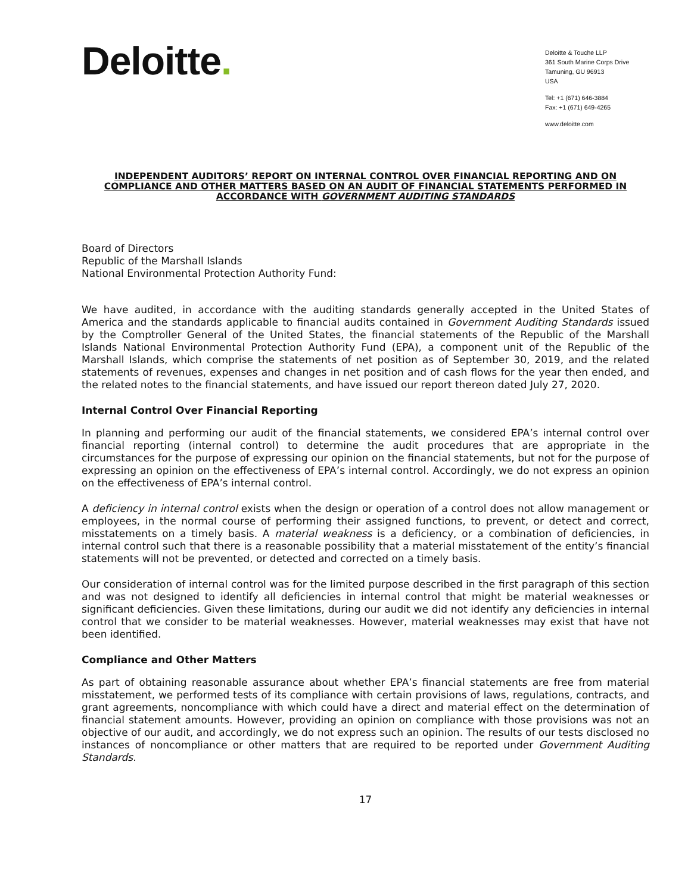Deloitte.
Deloitte & Touche LLP
361 South Marine Corps Drive
Tamuning, GU 96913
USA
Tel: +1 (671) 646-3884
Fax: +1 (671) 649-4265
www.deloitte.com
INDEPENDENT AUDITORS’ REPORT ON INTERNAL CONTROL OVER FINANCIAL REPORTING AND ON COMPLIANCE AND OTHER MATTERS BASED ON AN AUDIT OF FINANCIAL STATEMENTS PERFORMED IN ACCORDANCE WITH GOVERNMENT AUDITING STANDARDS
Board of Directors
Republic of the Marshall Islands
National Environmental Protection Authority Fund:
We have audited, in accordance with the auditing standards generally accepted in the United States of America and the standards applicable to financial audits contained in Government Auditing Standards issued by the Comptroller General of the United States, the financial statements of the Republic of the Marshall Islands National Environmental Protection Authority Fund (EPA), a component unit of the Republic of the Marshall Islands, which comprise the statements of net position as of September 30, 2019, and the related statements of revenues, expenses and changes in net position and of cash flows for the year then ended, and the related notes to the financial statements, and have issued our report thereon dated July 27, 2020.
Internal Control Over Financial Reporting
In planning and performing our audit of the financial statements, we considered EPA’s internal control over financial reporting (internal control) to determine the audit procedures that are appropriate in the circumstances for the purpose of expressing our opinion on the financial statements, but not for the purpose of expressing an opinion on the effectiveness of EPA’s internal control. Accordingly, we do not express an opinion on the effectiveness of EPA’s internal control.
A deficiency in internal control exists when the design or operation of a control does not allow management or employees, in the normal course of performing their assigned functions, to prevent, or detect and correct, misstatements on a timely basis. A material weakness is a deficiency, or a combination of deficiencies, in internal control such that there is a reasonable possibility that a material misstatement of the entity’s financial statements will not be prevented, or detected and corrected on a timely basis.
Our consideration of internal control was for the limited purpose described in the first paragraph of this section and was not designed to identify all deficiencies in internal control that might be material weaknesses or significant deficiencies. Given these limitations, during our audit we did not identify any deficiencies in internal control that we consider to be material weaknesses. However, material weaknesses may exist that have not been identified.
Compliance and Other Matters
As part of obtaining reasonable assurance about whether EPA’s financial statements are free from material misstatement, we performed tests of its compliance with certain provisions of laws, regulations, contracts, and grant agreements, noncompliance with which could have a direct and material effect on the determination of financial statement amounts. However, providing an opinion on compliance with those provisions was not an objective of our audit, and accordingly, we do not express such an opinion. The results of our tests disclosed no instances of noncompliance or other matters that are required to be reported under Government Auditing Standards.
17